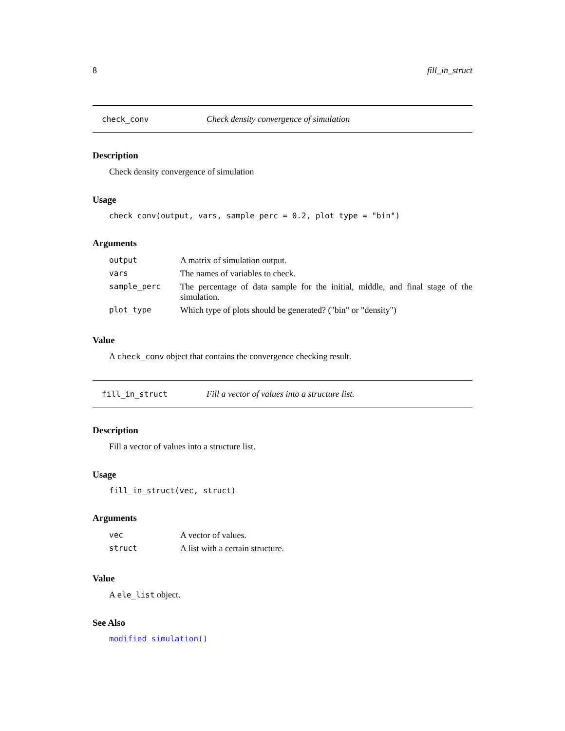8 fill_in_struct
check_conv Check density convergence of simulation
Description
Check density convergence of simulation
Usage
check_conv(output, vars, sample_perc = 0.2, plot_type = "bin")
Arguments
| output | A matrix of simulation output. |
| vars | The names of variables to check. |
| sample_perc | The percentage of data sample for the initial, middle, and final stage of the simulation. |
| plot_type | Which type of plots should be generated? ("bin" or "density") |
Value
A check_conv object that contains the convergence checking result.
fill_in_struct Fill a vector of values into a structure list.
Description
Fill a vector of values into a structure list.
Usage
fill_in_struct(vec, struct)
Arguments
| vec | A vector of values. |
| struct | A list with a certain structure. |
Value
A ele_list object.
See Also
modified_simulation()